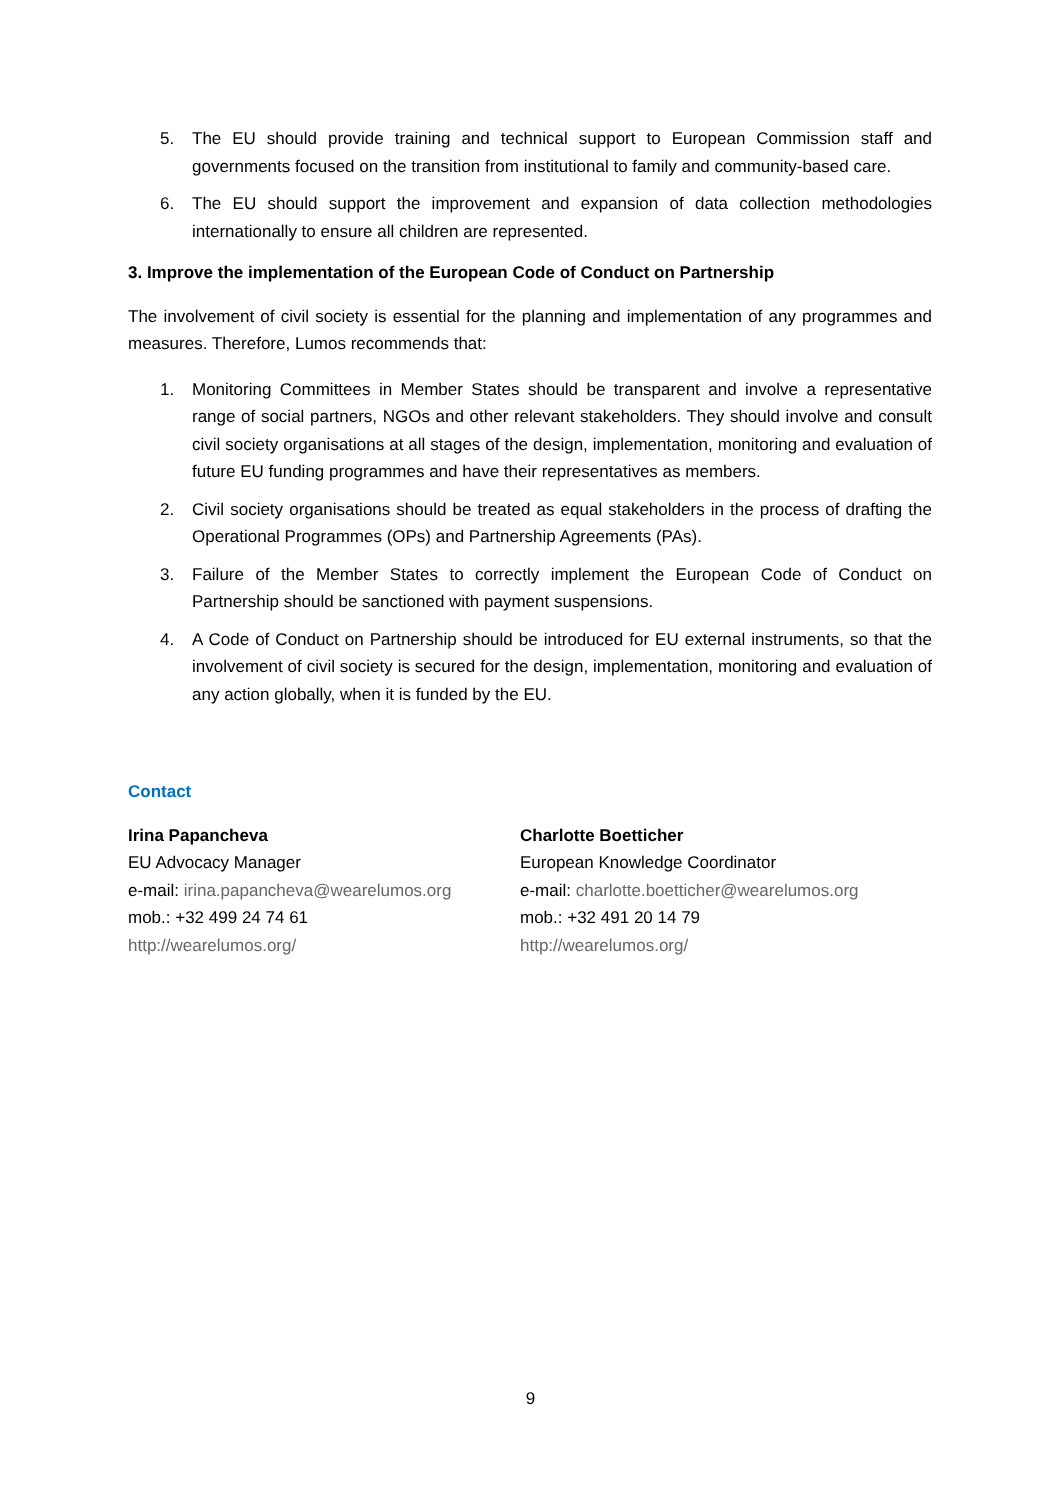5. The EU should provide training and technical support to European Commission staff and governments focused on the transition from institutional to family and community-based care.
6. The EU should support the improvement and expansion of data collection methodologies internationally to ensure all children are represented.
3. Improve the implementation of the European Code of Conduct on Partnership
The involvement of civil society is essential for the planning and implementation of any programmes and measures. Therefore, Lumos recommends that:
1. Monitoring Committees in Member States should be transparent and involve a representative range of social partners, NGOs and other relevant stakeholders. They should involve and consult civil society organisations at all stages of the design, implementation, monitoring and evaluation of future EU funding programmes and have their representatives as members.
2. Civil society organisations should be treated as equal stakeholders in the process of drafting the Operational Programmes (OPs) and Partnership Agreements (PAs).
3. Failure of the Member States to correctly implement the European Code of Conduct on Partnership should be sanctioned with payment suspensions.
4. A Code of Conduct on Partnership should be introduced for EU external instruments, so that the involvement of civil society is secured for the design, implementation, monitoring and evaluation of any action globally, when it is funded by the EU.
Contact
Irina Papancheva
EU Advocacy Manager
e-mail: irina.papancheva@wearelumos.org
mob.: +32 499 24 74 61
http://wearelumos.org/
Charlotte Boetticher
European Knowledge Coordinator
e-mail: charlotte.boetticher@wearelumos.org
mob.: +32 491 20 14 79
http://wearelumos.org/
9